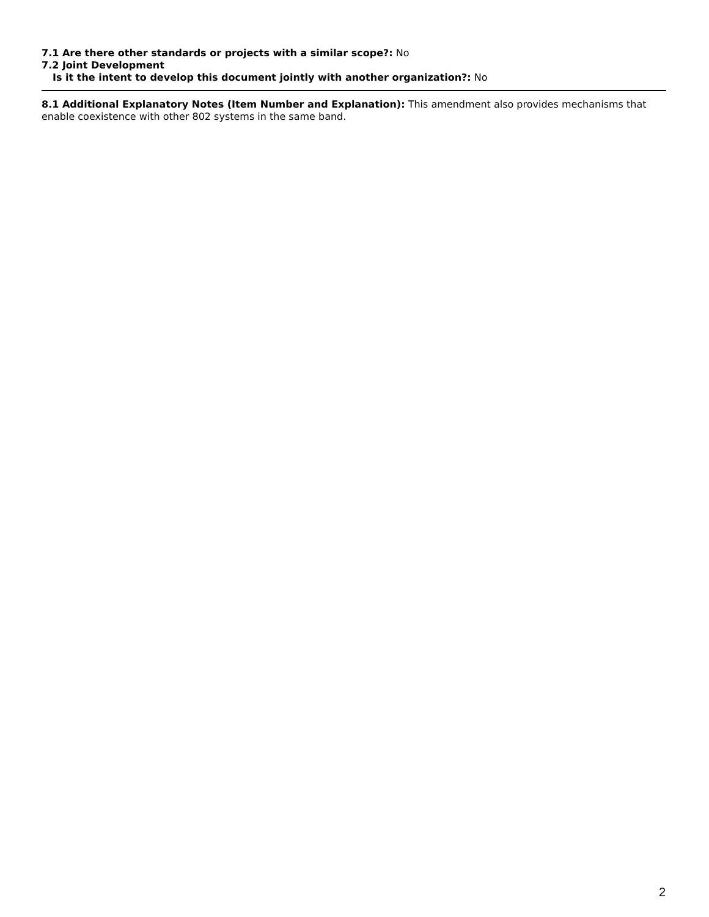7.1 Are there other standards or projects with a similar scope?: No
7.2 Joint Development
Is it the intent to develop this document jointly with another organization?: No
8.1 Additional Explanatory Notes (Item Number and Explanation): This amendment also provides mechanisms that enable coexistence with other 802 systems in the same band.
2